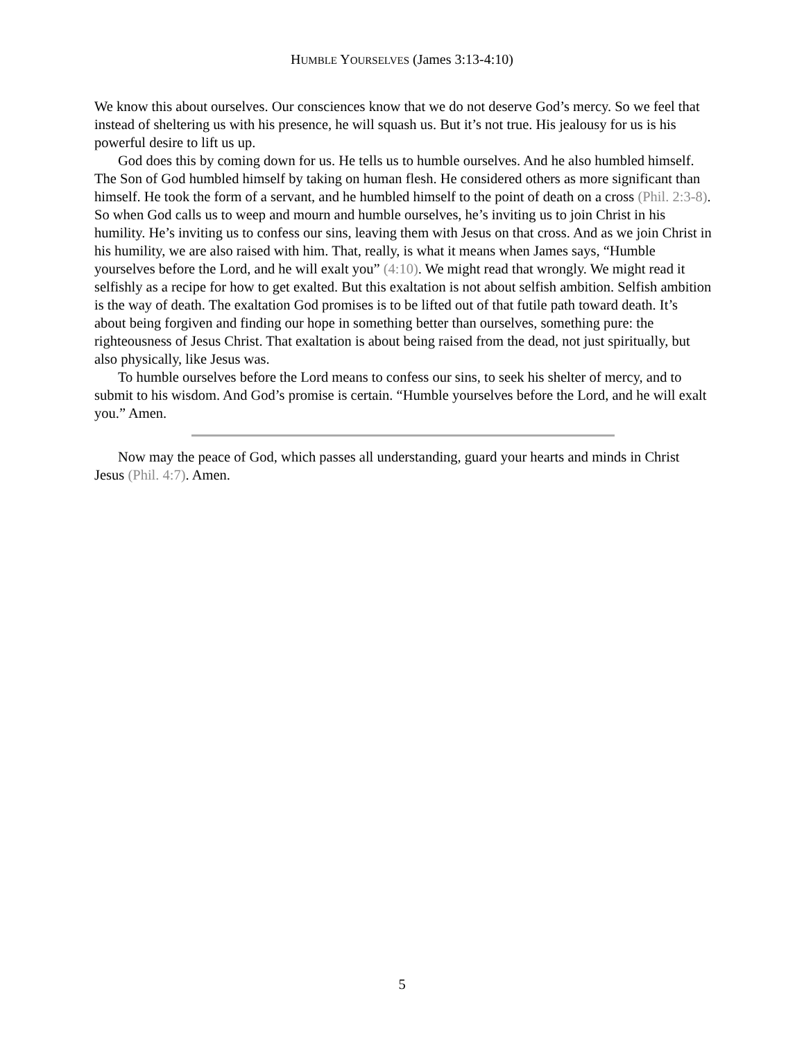HUMBLE YOURSELVES (James 3:13-4:10)
We know this about ourselves. Our consciences know that we do not deserve God’s mercy. So we feel that instead of sheltering us with his presence, he will squash us. But it’s not true. His jealousy for us is his powerful desire to lift us up.
God does this by coming down for us. He tells us to humble ourselves. And he also humbled himself. The Son of God humbled himself by taking on human flesh. He considered others as more significant than himself. He took the form of a servant, and he humbled himself to the point of death on a cross (Phil. 2:3-8). So when God calls us to weep and mourn and humble ourselves, he’s inviting us to join Christ in his humility. He’s inviting us to confess our sins, leaving them with Jesus on that cross. And as we join Christ in his humility, we are also raised with him. That, really, is what it means when James says, “Humble yourselves before the Lord, and he will exalt you” (4:10). We might read that wrongly. We might read it selfishly as a recipe for how to get exalted. But this exaltation is not about selfish ambition. Selfish ambition is the way of death. The exaltation God promises is to be lifted out of that futile path toward death. It’s about being forgiven and finding our hope in something better than ourselves, something pure: the righteousness of Jesus Christ. That exaltation is about being raised from the dead, not just spiritually, but also physically, like Jesus was.
To humble ourselves before the Lord means to confess our sins, to seek his shelter of mercy, and to submit to his wisdom. And God’s promise is certain. “Humble yourselves before the Lord, and he will exalt you.” Amen.
Now may the peace of God, which passes all understanding, guard your hearts and minds in Christ Jesus (Phil. 4:7). Amen.
5